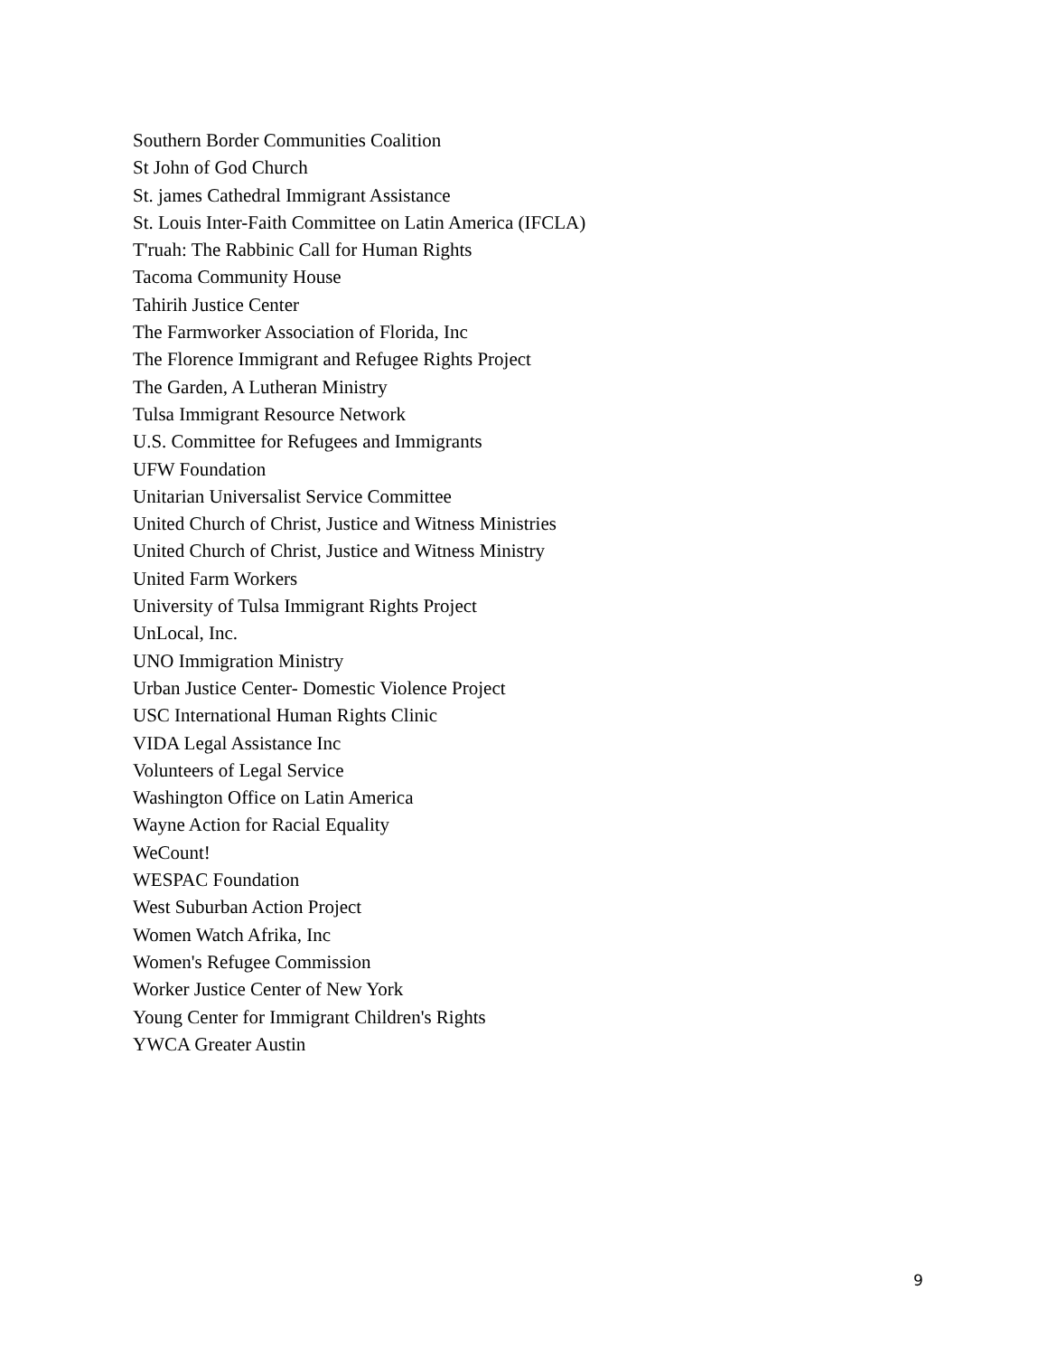Southern Border Communities Coalition
St John of God Church
St. james Cathedral Immigrant Assistance
St. Louis Inter-Faith Committee on Latin America (IFCLA)
T'ruah: The Rabbinic Call for Human Rights
Tacoma Community House
Tahirih Justice Center
The Farmworker Association of Florida, Inc
The Florence Immigrant and Refugee Rights Project
The Garden, A Lutheran Ministry
Tulsa Immigrant Resource Network
U.S. Committee for Refugees and Immigrants
UFW Foundation
Unitarian Universalist Service Committee
United Church of Christ, Justice and Witness Ministries
United Church of Christ, Justice and Witness Ministry
United Farm Workers
University of Tulsa Immigrant Rights Project
UnLocal, Inc.
UNO Immigration Ministry
Urban Justice Center- Domestic Violence Project
USC International Human Rights Clinic
VIDA Legal Assistance Inc
Volunteers of Legal Service
Washington Office on Latin America
Wayne Action for Racial Equality
WeCount!
WESPAC Foundation
West Suburban Action Project
Women Watch Afrika, Inc
Women's Refugee Commission
Worker Justice Center of New York
Young Center for Immigrant Children's Rights
YWCA Greater Austin
9